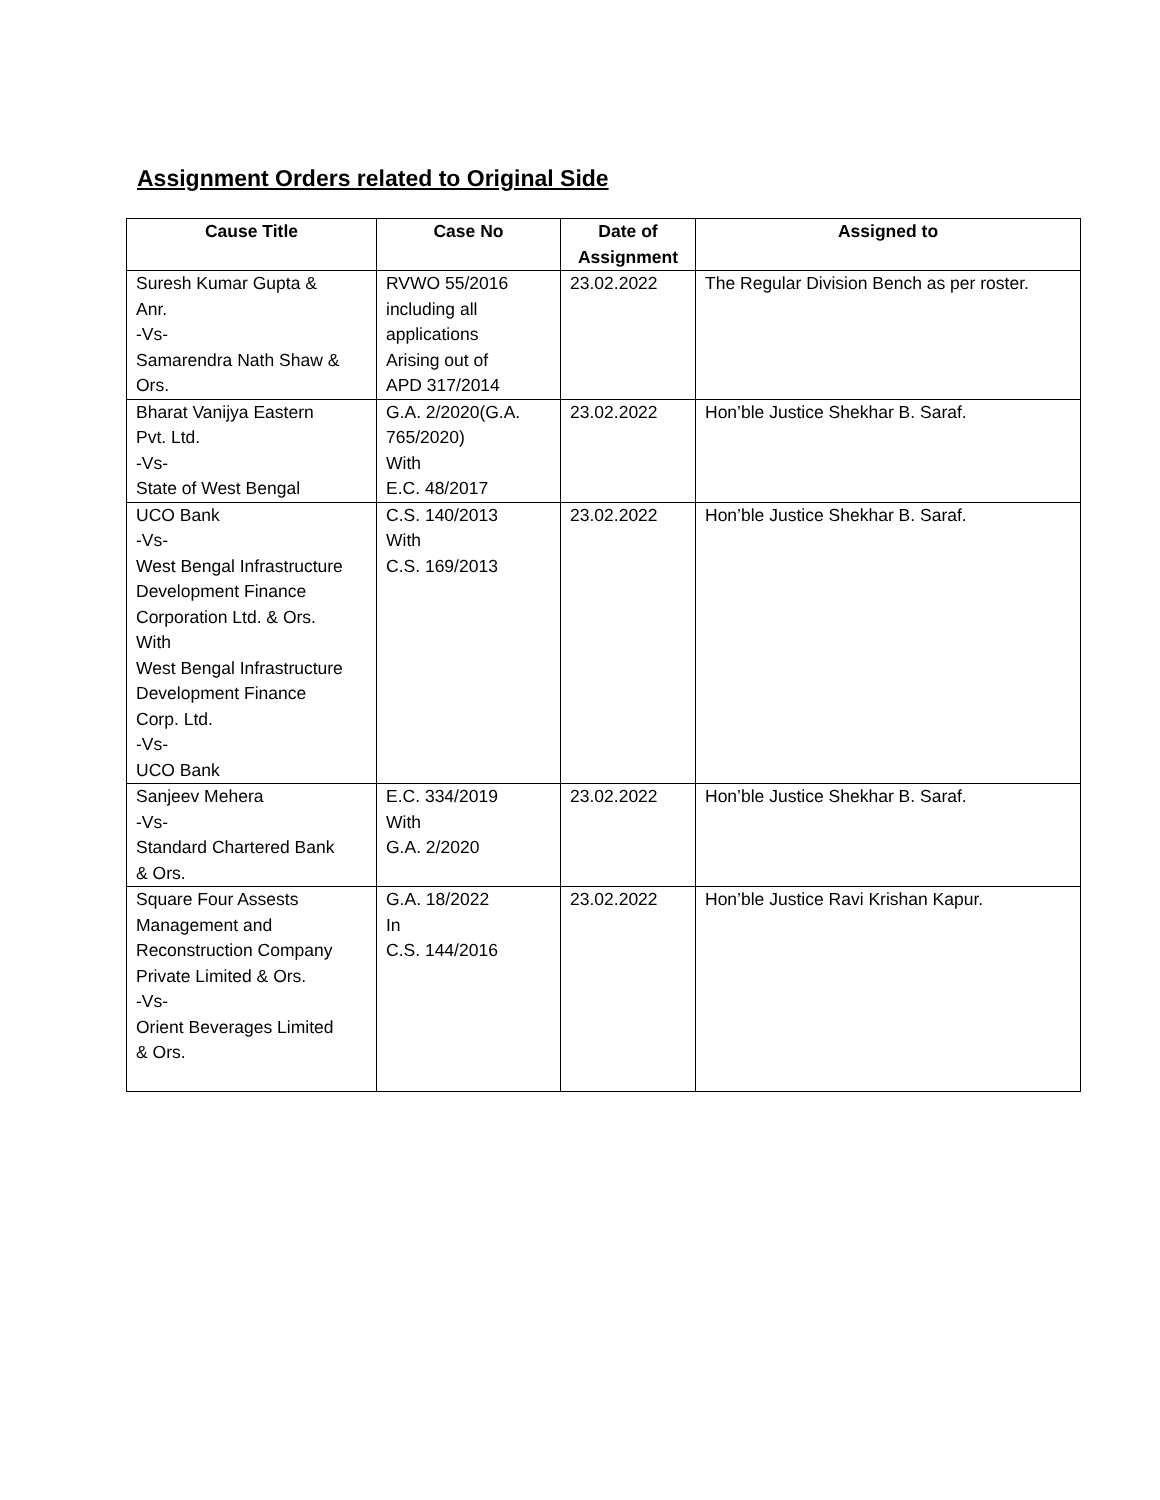Assignment Orders related to Original Side
| Cause Title | Case No | Date of Assignment | Assigned to |
| --- | --- | --- | --- |
| Suresh Kumar Gupta & Anr. -Vs- Samarendra Nath Shaw & Ors. | RVWO 55/2016 including all applications Arising out of APD 317/2014 | 23.02.2022 | The Regular Division Bench as per roster. |
| Bharat Vanijya Eastern Pvt. Ltd. -Vs- State of West Bengal | G.A. 2/2020(G.A. 765/2020) With E.C. 48/2017 | 23.02.2022 | Hon’ble Justice Shekhar B. Saraf. |
| UCO Bank -Vs- West Bengal Infrastructure Development Finance Corporation Ltd. & Ors. With West Bengal Infrastructure Development Finance Corp. Ltd. -Vs- UCO Bank | C.S. 140/2013 With C.S. 169/2013 | 23.02.2022 | Hon’ble Justice Shekhar B. Saraf. |
| Sanjeev Mehera -Vs- Standard Chartered Bank & Ors. | E.C. 334/2019 With G.A. 2/2020 | 23.02.2022 | Hon’ble Justice Shekhar B. Saraf. |
| Square Four Assests Management and Reconstruction Company Private Limited & Ors. -Vs- Orient Beverages Limited & Ors. | G.A. 18/2022 In C.S. 144/2016 | 23.02.2022 | Hon’ble Justice Ravi Krishan Kapur. |